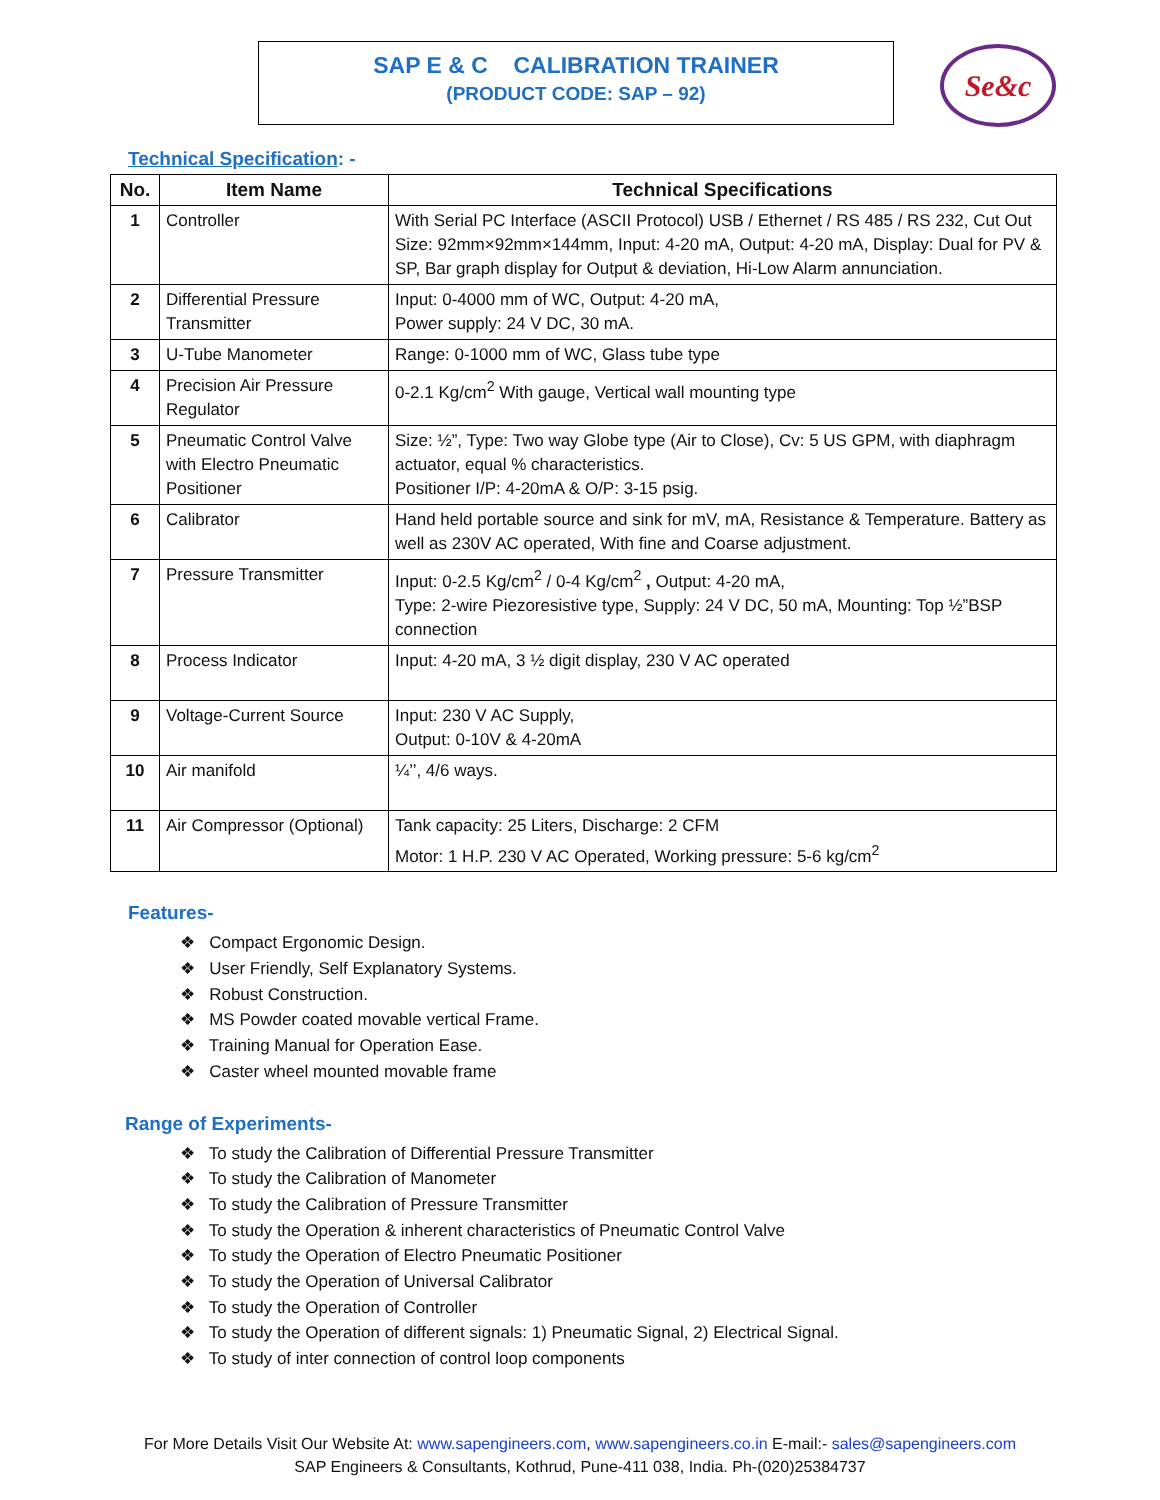SAP E & C CALIBRATION TRAINER
(PRODUCT CODE: SAP – 92)
Se&c
Technical Specification: -
| No. | Item Name | Technical Specifications |
| --- | --- | --- |
| 1 | Controller | With Serial PC Interface (ASCII Protocol) USB / Ethernet / RS 485 / RS 232, Cut Out Size: 92mm×92mm×144mm, Input: 4-20 mA, Output: 4-20 mA, Display: Dual for PV & SP, Bar graph display for Output & deviation, Hi-Low Alarm annunciation. |
| 2 | Differential Pressure Transmitter | Input: 0-4000 mm of WC, Output: 4-20 mA, Power supply: 24 V DC, 30 mA. |
| 3 | U-Tube Manometer | Range: 0-1000 mm of WC, Glass tube type |
| 4 | Precision Air Pressure Regulator | 0-2.1 Kg/cm<sup>2</sup> With gauge, Vertical wall mounting type |
| 5 | Pneumatic Control Valve with Electro Pneumatic Positioner | Size: ½”, Type: Two way Globe type (Air to Close), Cv: 5 US GPM, with diaphragm actuator, equal % characteristics. Positioner I/P: 4-20mA & O/P: 3-15 psig. |
| 6 | Calibrator | Hand held portable source and sink for mV, mA, Resistance & Temperature. Battery as well as 230V AC operated, With fine and Coarse adjustment. |
| 7 | Pressure Transmitter | Input: 0-2.5 Kg/cm<sup>2</sup> / 0-4 Kg/cm<sup>2</sup> , Output: 4-20 mA, Type: 2-wire Piezoresistive type, Supply: 24 V DC, 50 mA, Mounting: Top ½”BSP connection |
| 8 | Process Indicator | Input: 4-20 mA, 3 ½ digit display, 230 V AC operated |
| 9 | Voltage-Current Source | Input: 230 V AC Supply, Output: 0-10V & 4-20mA |
| 10 | Air manifold | ¼’’, 4/6 ways. |
| 11 | Air Compressor (Optional) | Tank capacity: 25 Liters, Discharge: 2 CFM Motor: 1 H.P. 230 V AC Operated, Working pressure: 5-6 kg/cm<sup>2</sup> |
Features-
❖ Compact Ergonomic Design.
❖ User Friendly, Self Explanatory Systems.
❖ Robust Construction.
❖ MS Powder coated movable vertical Frame.
❖ Training Manual for Operation Ease.
❖ Caster wheel mounted movable frame
Range of Experiments-
❖ To study the Calibration of Differential Pressure Transmitter
❖ To study the Calibration of Manometer
❖ To study the Calibration of Pressure Transmitter
❖ To study the Operation & inherent characteristics of Pneumatic Control Valve
❖ To study the Operation of Electro Pneumatic Positioner
❖ To study the Operation of Universal Calibrator
❖ To study the Operation of Controller
❖ To study the Operation of different signals: 1) Pneumatic Signal, 2) Electrical Signal.
❖ To study of inter connection of control loop components
For More Details Visit Our Website At: www.sapengineers.com, www.sapengineers.co.in E-mail:- sales@sapengineers.com
SAP Engineers & Consultants, Kothrud, Pune-411 038, India. Ph-(020)25384737